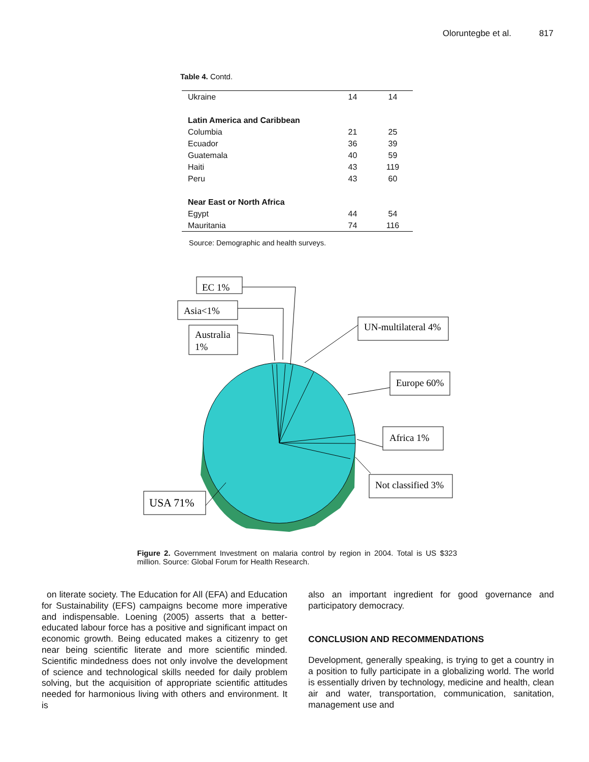Oloruntegbe et al. 817
Table 4. Contd.
| Ukraine | 14 | 14 |
| Latin America and Caribbean | | |
| Columbia | 21 | 25 |
| Ecuador | 36 | 39 |
| Guatemala | 40 | 59 |
| Haiti | 43 | 119 |
| Peru | 43 | 60 |
| Near East or North Africa | | |
| Egypt | 44 | 54 |
| Mauritania | 74 | 116 |
Source: Demographic and health surveys.
EC 1%
Asia<1%
Australia
1%
UN-multilateral 4%
Europe 60%
Africa 1%
Not classified 3%
USA 71%
Figure 2. Government Investment on malaria control by region in 2004. Total is US $323 million. Source: Global Forum for Health Research.
on literate society. The Education for All (EFA) and Education for Sustainability (EFS) campaigns become more imperative and indispensable. Loening (2005) asserts that a better-educated labour force has a positive and significant impact on economic growth. Being educated makes a citizenry to get near being scientific literate and more scientific minded. Scientific mindedness does not only involve the development of science and technological skills needed for daily problem solving, but the acquisition of appropriate scientific attitudes needed for harmonious living with others and environment. It is
also an important ingredient for good governance and participatory democracy.
CONCLUSION AND RECOMMENDATIONS
Development, generally speaking, is trying to get a country in a position to fully participate in a globalizing world. The world is essentially driven by technology, medicine and health, clean air and water, transportation, communication, sanitation, management use and